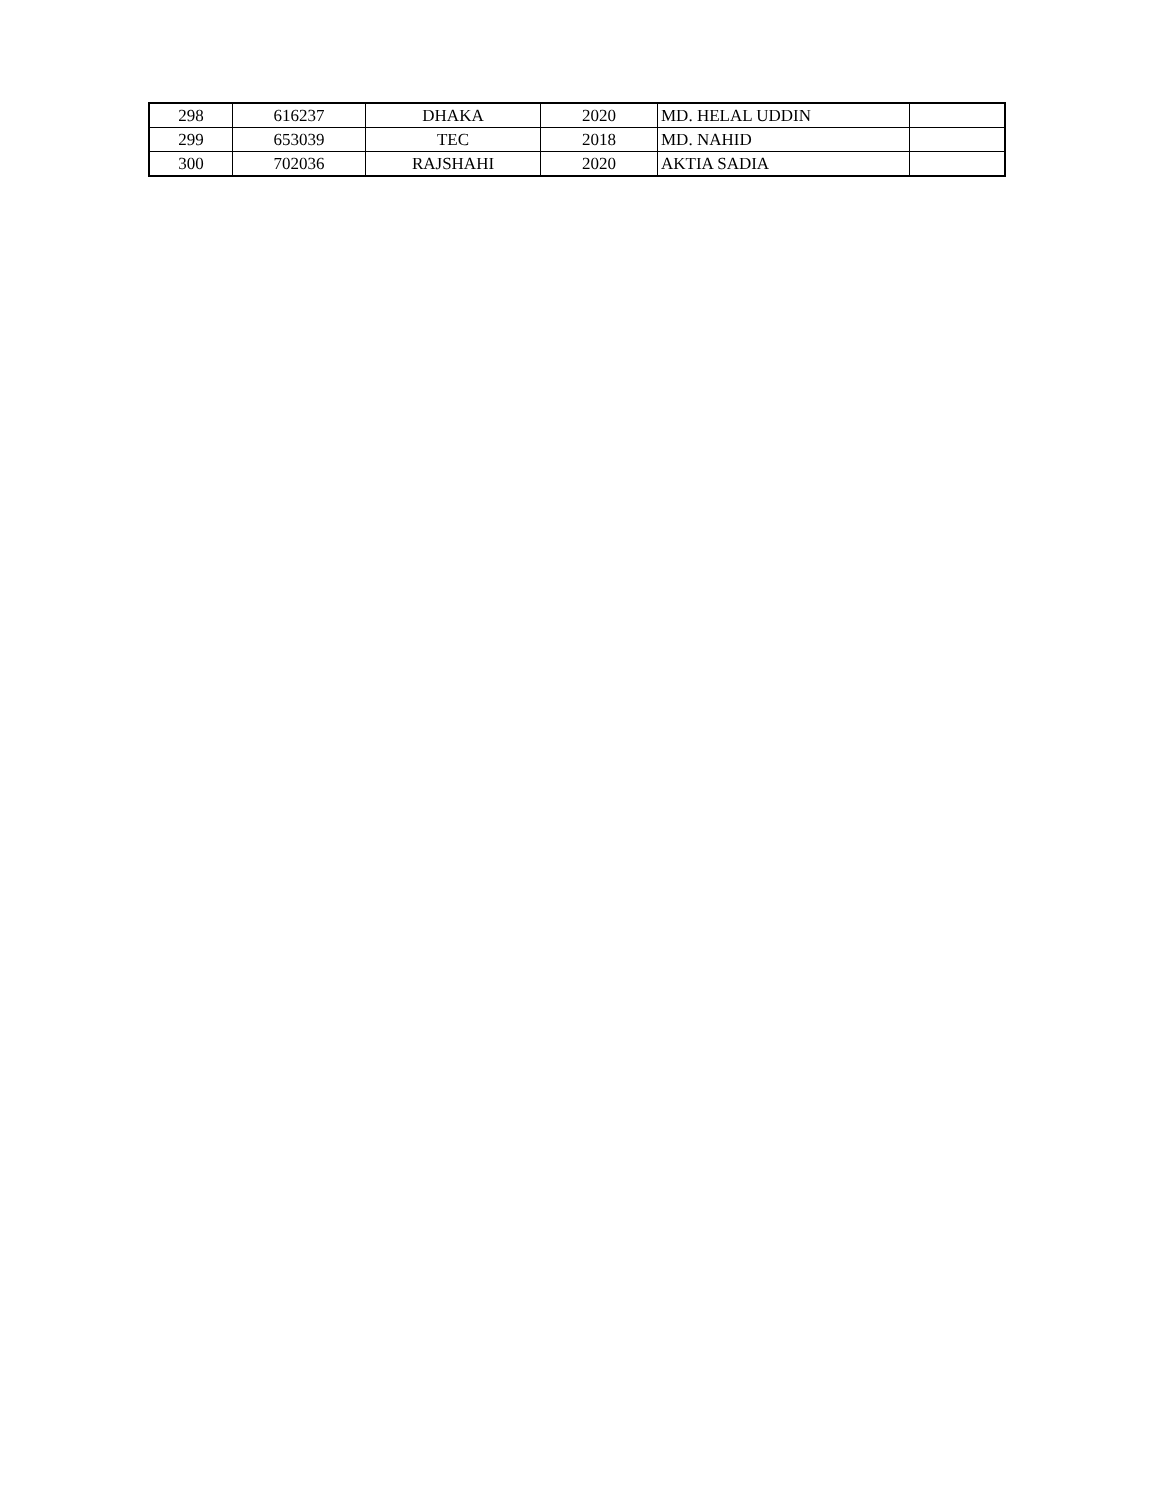| 298 | 616237 | DHAKA | 2020 | MD. HELAL UDDIN | |
| 299 | 653039 | TEC | 2018 | MD. NAHID | |
| 300 | 702036 | RAJSHAHI | 2020 | AKTIA SADIA | |